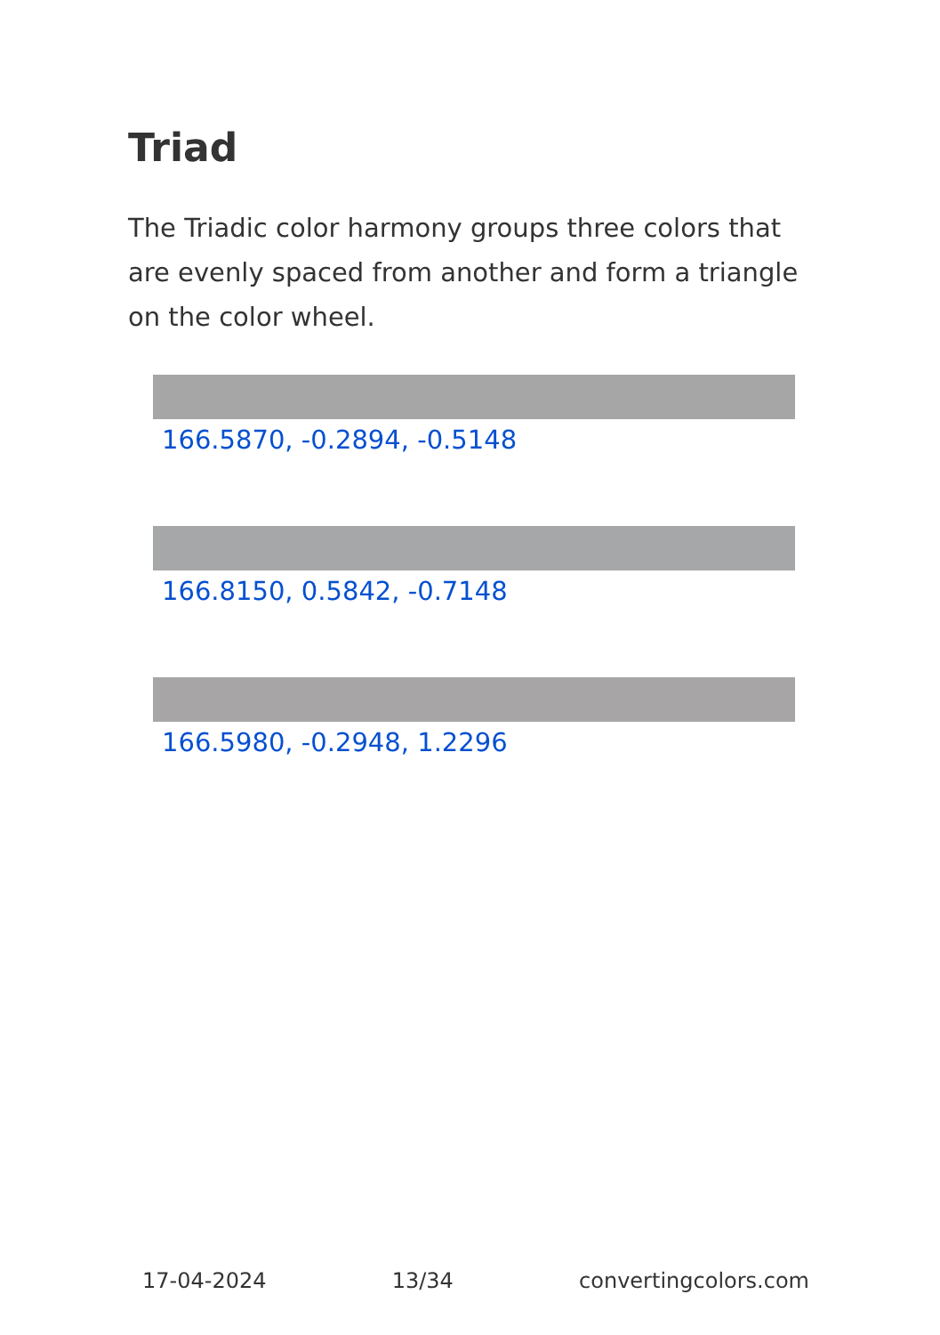Triad
The Triadic color harmony groups three colors that are evenly spaced from another and form a triangle on the color wheel.
166.5870, -0.2894, -0.5148
166.8150, 0.5842, -0.7148
166.5980, -0.2948, 1.2296
17-04-2024 13/34 convertingcolors.com